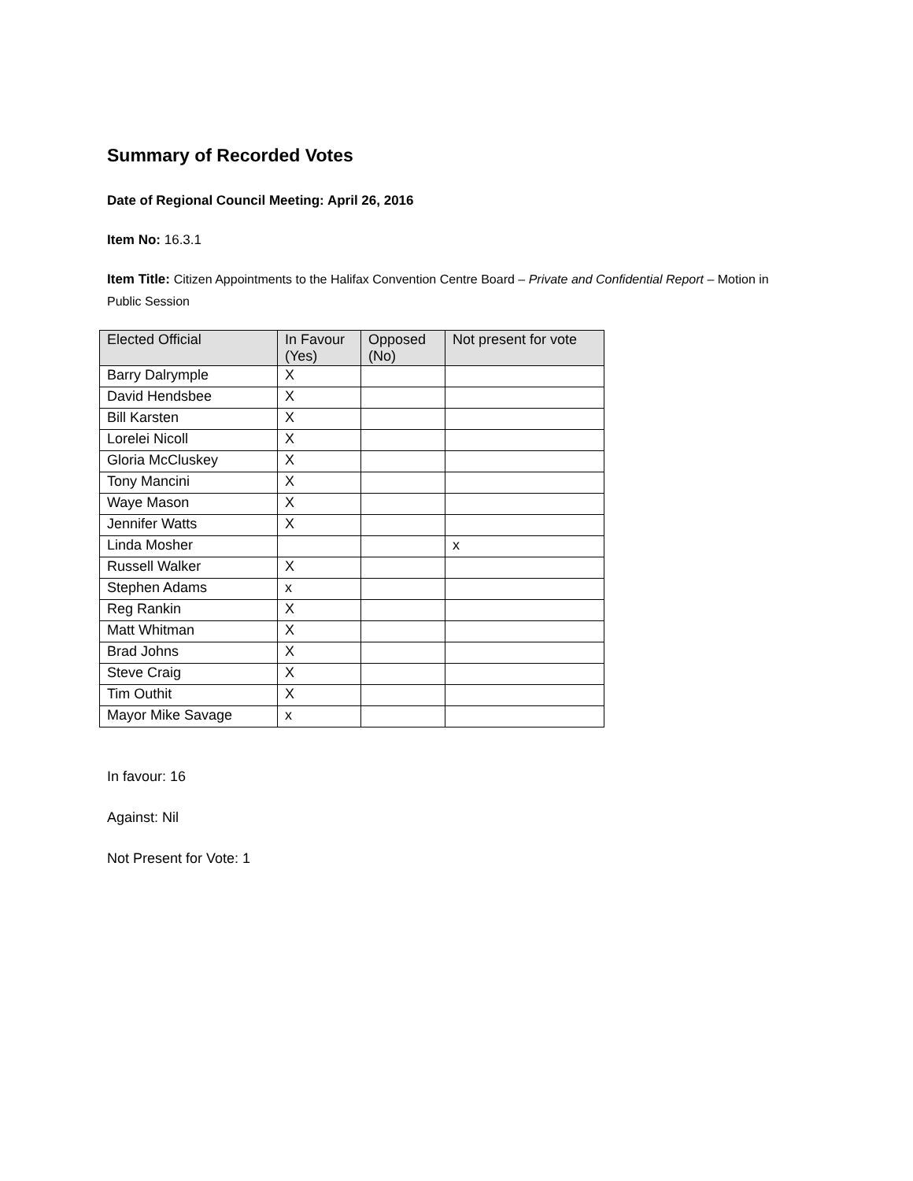Summary of Recorded Votes
Date of Regional Council Meeting: April 26, 2016
Item No: 16.3.1
Item Title: Citizen Appointments to the Halifax Convention Centre Board – Private and Confidential Report – Motion in Public Session
| Elected Official | In Favour (Yes) | Opposed (No) | Not present for vote |
| --- | --- | --- | --- |
| Barry Dalrymple | X | | |
| David Hendsbee | X | | |
| Bill Karsten | X | | |
| Lorelei Nicoll | X | | |
| Gloria McCluskey | X | | |
| Tony Mancini | X | | |
| Waye Mason | X | | |
| Jennifer Watts | X | | |
| Linda Mosher | | | x |
| Russell Walker | X | | |
| Stephen Adams | x | | |
| Reg Rankin | X | | |
| Matt Whitman | X | | |
| Brad Johns | X | | |
| Steve Craig | X | | |
| Tim Outhit | X | | |
| Mayor Mike Savage | x | | |
In favour: 16
Against: Nil
Not Present for Vote: 1